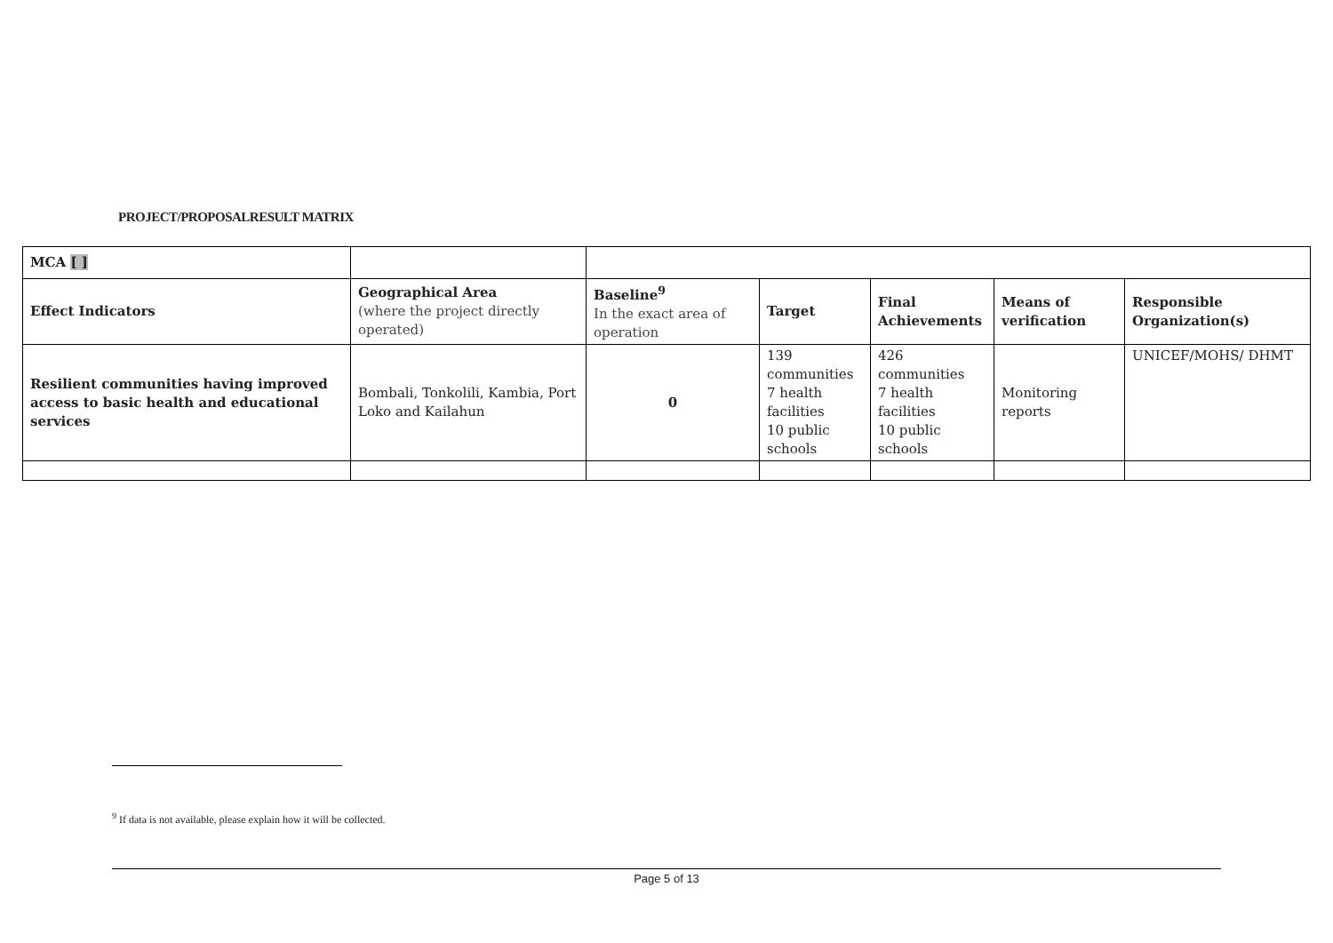PROJECT/PROPOSALRESULT MATRIX
| MCA [ ] | | | | | | |
| Effect Indicators | Geographical Area (where the project directly operated) | Baseline<sup>9</sup> In the exact area of operation | Target | Final Achievements | Means of verification | Responsible Organization(s) |
| Resilient communities having improved access to basic health and educational services | Bombali, Tonkolili, Kambia, Port Loko and Kailahun | 0 | 139 communities 7 health facilities 10 public schools | 426 communities 7 health facilities 10 public schools | Monitoring reports | UNICEF/MOHS/ DHMT |
<sup>9</sup> If data is not available, please explain how it will be collected.
Page 5 of 13